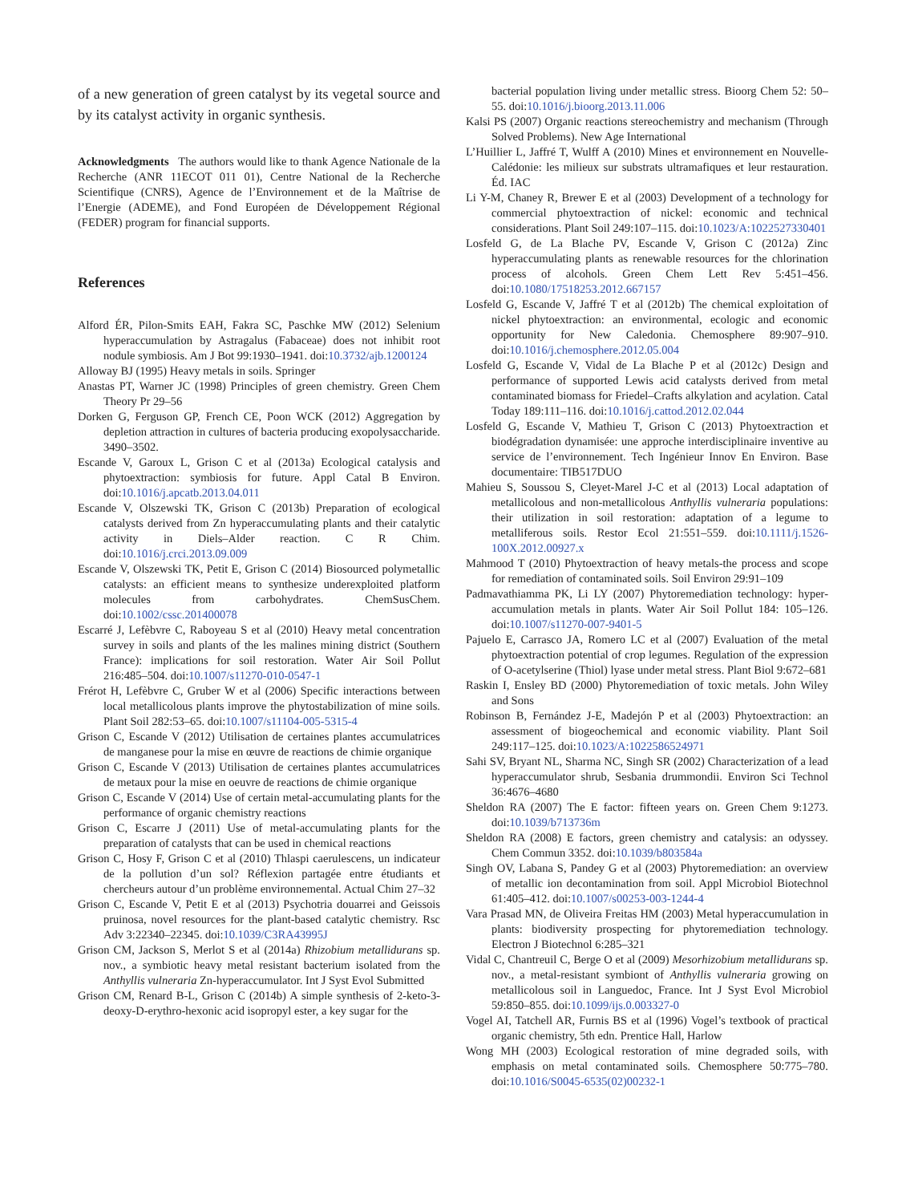of a new generation of green catalyst by its vegetal source and by its catalyst activity in organic synthesis.
Acknowledgments The authors would like to thank Agence Nationale de la Recherche (ANR 11ECOT 011 01), Centre National de la Recherche Scientifique (CNRS), Agence de l’Environnement et de la Maîtrise de l’Energie (ADEME), and Fond Européen de Développement Régional (FEDER) program for financial supports.
References
Alford ÉR, Pilon-Smits EAH, Fakra SC, Paschke MW (2012) Selenium hyperaccumulation by Astragalus (Fabaceae) does not inhibit root nodule symbiosis. Am J Bot 99:1930–1941. doi:10.3732/ajb.1200124
Alloway BJ (1995) Heavy metals in soils. Springer
Anastas PT, Warner JC (1998) Principles of green chemistry. Green Chem Theory Pr 29–56
Dorken G, Ferguson GP, French CE, Poon WCK (2012) Aggregation by depletion attraction in cultures of bacteria producing exopolysaccharide. 3490–3502.
Escande V, Garoux L, Grison C et al (2013a) Ecological catalysis and phytoextraction: symbiosis for future. Appl Catal B Environ. doi:10.1016/j.apcatb.2013.04.011
Escande V, Olszewski TK, Grison C (2013b) Preparation of ecological catalysts derived from Zn hyperaccumulating plants and their catalytic activity in Diels–Alder reaction. C R Chim. doi:10.1016/j.crci.2013.09.009
Escande V, Olszewski TK, Petit E, Grison C (2014) Biosourced polymetallic catalysts: an efficient means to synthesize underexploited platform molecules from carbohydrates. ChemSusChem. doi:10.1002/cssc.201400078
Escarré J, Lefèbvre C, Raboyeau S et al (2010) Heavy metal concentration survey in soils and plants of the les malines mining district (Southern France): implications for soil restoration. Water Air Soil Pollut 216:485–504. doi:10.1007/s11270-010-0547-1
Frérot H, Lefèbvre C, Gruber W et al (2006) Specific interactions between local metallicolous plants improve the phytostabilization of mine soils. Plant Soil 282:53–65. doi:10.1007/s11104-005-5315-4
Grison C, Escande V (2012) Utilisation de certaines plantes accumulatrices de manganese pour la mise en œuvre de reactions de chimie organique
Grison C, Escande V (2013) Utilisation de certaines plantes accumulatrices de metaux pour la mise en oeuvre de reactions de chimie organique
Grison C, Escande V (2014) Use of certain metal-accumulating plants for the performance of organic chemistry reactions
Grison C, Escarre J (2011) Use of metal-accumulating plants for the preparation of catalysts that can be used in chemical reactions
Grison C, Hosy F, Grison C et al (2010) Thlaspi caerulescens, un indicateur de la pollution d’un sol? Réflexion partagée entre étudiants et chercheurs autour d’un problème environnemental. Actual Chim 27–32
Grison C, Escande V, Petit E et al (2013) Psychotria douarrei and Geissois pruinosa, novel resources for the plant-based catalytic chemistry. Rsc Adv 3:22340–22345. doi:10.1039/C3RA43995J
Grison CM, Jackson S, Merlot S et al (2014a) Rhizobium metallidurans sp. nov., a symbiotic heavy metal resistant bacterium isolated from the Anthyllis vulneraria Zn-hyperaccumulator. Int J Syst Evol Submitted
Grison CM, Renard B-L, Grison C (2014b) A simple synthesis of 2-keto-3-deoxy-D-erythro-hexonic acid isopropyl ester, a key sugar for the
bacterial population living under metallic stress. Bioorg Chem 52: 50–55. doi:10.1016/j.bioorg.2013.11.006
Kalsi PS (2007) Organic reactions stereochemistry and mechanism (Through Solved Problems). New Age International
L’Huillier L, Jaffré T, Wulff A (2010) Mines et environnement en Nouvelle-Calédonie: les milieux sur substrats ultramafiques et leur restauration. Éd. IAC
Li Y-M, Chaney R, Brewer E et al (2003) Development of a technology for commercial phytoextraction of nickel: economic and technical considerations. Plant Soil 249:107–115. doi:10.1023/A:1022527330401
Losfeld G, de La Blache PV, Escande V, Grison C (2012a) Zinc hyperaccumulating plants as renewable resources for the chlorination process of alcohols. Green Chem Lett Rev 5:451–456. doi:10.1080/17518253.2012.667157
Losfeld G, Escande V, Jaffré T et al (2012b) The chemical exploitation of nickel phytoextraction: an environmental, ecologic and economic opportunity for New Caledonia. Chemosphere 89:907–910. doi:10.1016/j.chemosphere.2012.05.004
Losfeld G, Escande V, Vidal de La Blache P et al (2012c) Design and performance of supported Lewis acid catalysts derived from metal contaminated biomass for Friedel–Crafts alkylation and acylation. Catal Today 189:111–116. doi:10.1016/j.cattod.2012.02.044
Losfeld G, Escande V, Mathieu T, Grison C (2013) Phytoextraction et biodégradation dynamisée: une approche interdisciplinaire inventive au service de l’environnement. Tech Ingénieur Innov En Environ. Base documentaire: TIB517DUO
Mahieu S, Soussou S, Cleyet-Marel J-C et al (2013) Local adaptation of metallicolous and non-metallicolous Anthyllis vulneraria populations: their utilization in soil restoration: adaptation of a legume to metalliferous soils. Restor Ecol 21:551–559. doi:10.1111/j.1526-100X.2012.00927.x
Mahmood T (2010) Phytoextraction of heavy metals-the process and scope for remediation of contaminated soils. Soil Environ 29:91–109
Padmavathiamma PK, Li LY (2007) Phytoremediation technology: hyper-accumulation metals in plants. Water Air Soil Pollut 184: 105–126. doi:10.1007/s11270-007-9401-5
Pajuelo E, Carrasco JA, Romero LC et al (2007) Evaluation of the metal phytoextraction potential of crop legumes. Regulation of the expression of O-acetylserine (Thiol) lyase under metal stress. Plant Biol 9:672–681
Raskin I, Ensley BD (2000) Phytoremediation of toxic metals. John Wiley and Sons
Robinson B, Fernández J-E, Madejón P et al (2003) Phytoextraction: an assessment of biogeochemical and economic viability. Plant Soil 249:117–125. doi:10.1023/A:1022586524971
Sahi SV, Bryant NL, Sharma NC, Singh SR (2002) Characterization of a lead hyperaccumulator shrub, Sesbania drummondii. Environ Sci Technol 36:4676–4680
Sheldon RA (2007) The E factor: fifteen years on. Green Chem 9:1273. doi:10.1039/b713736m
Sheldon RA (2008) E factors, green chemistry and catalysis: an odyssey. Chem Commun 3352. doi:10.1039/b803584a
Singh OV, Labana S, Pandey G et al (2003) Phytoremediation: an overview of metallic ion decontamination from soil. Appl Microbiol Biotechnol 61:405–412. doi:10.1007/s00253-003-1244-4
Vara Prasad MN, de Oliveira Freitas HM (2003) Metal hyperaccumulation in plants: biodiversity prospecting for phytoremediation technology. Electron J Biotechnol 6:285–321
Vidal C, Chantreuil C, Berge O et al (2009) Mesorhizobium metallidurans sp. nov., a metal-resistant symbiont of Anthyllis vulneraria growing on metallicolous soil in Languedoc, France. Int J Syst Evol Microbiol 59:850–855. doi:10.1099/ijs.0.003327-0
Vogel AI, Tatchell AR, Furnis BS et al (1996) Vogel’s textbook of practical organic chemistry, 5th edn. Prentice Hall, Harlow
Wong MH (2003) Ecological restoration of mine degraded soils, with emphasis on metal contaminated soils. Chemosphere 50:775–780. doi:10.1016/S0045-6535(02)00232-1